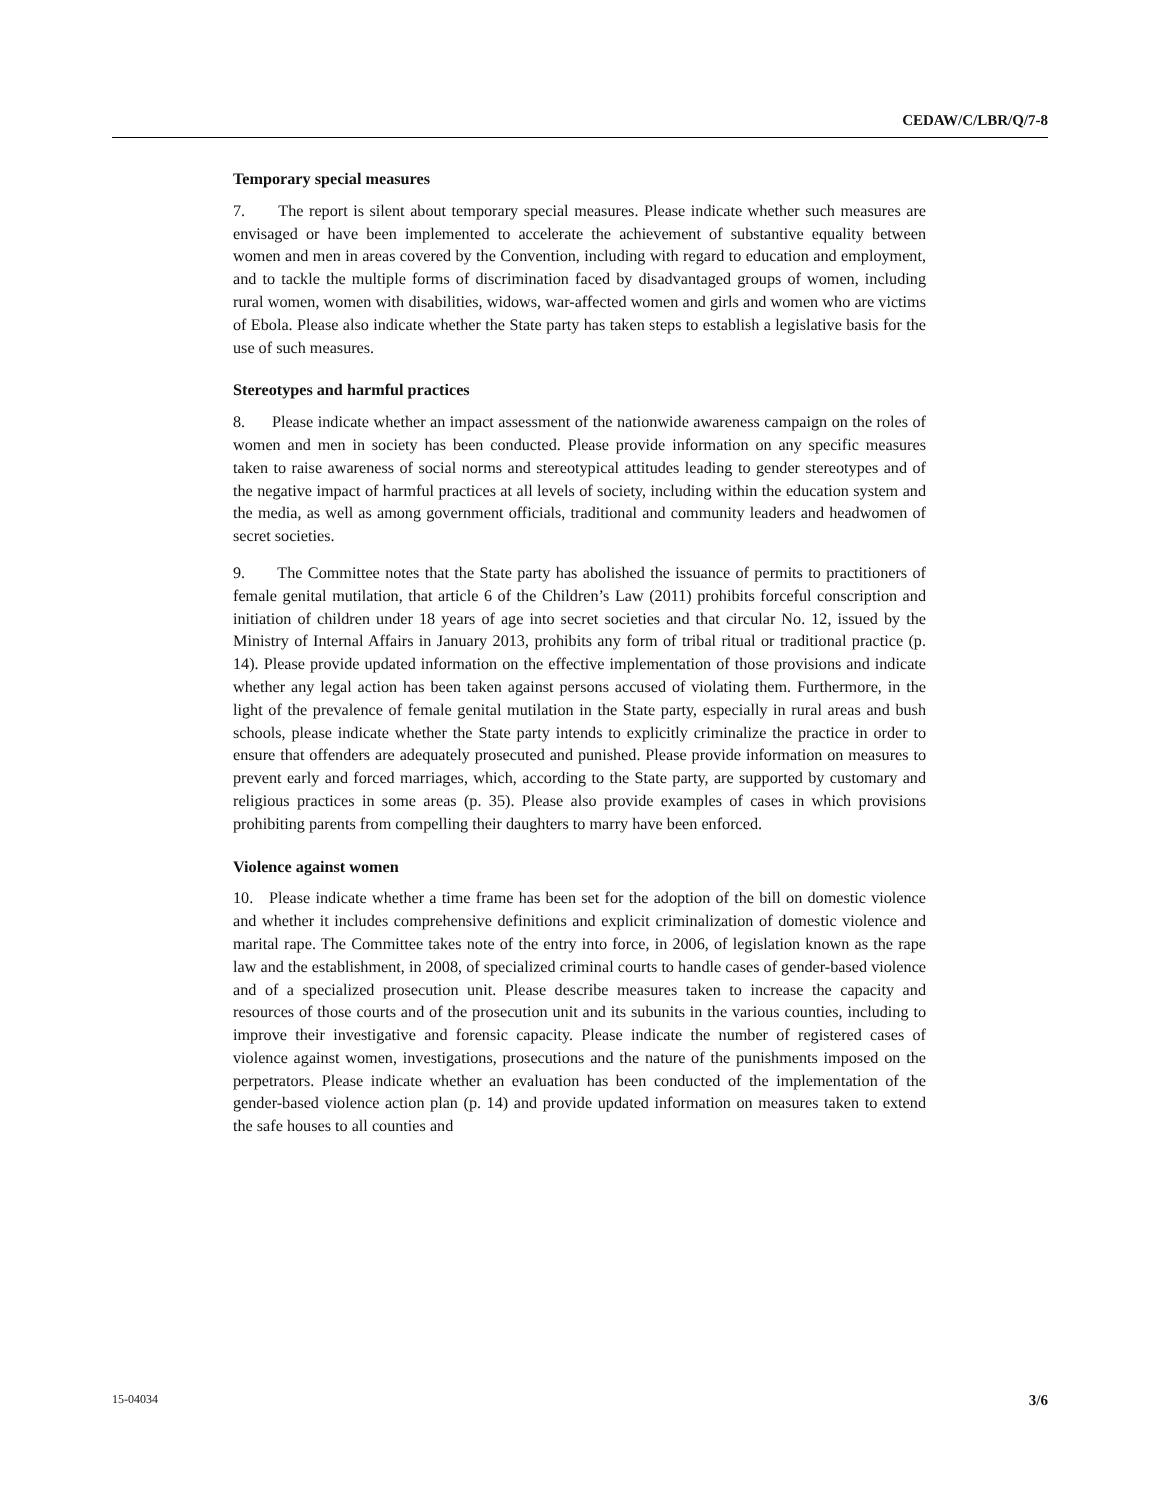CEDAW/C/LBR/Q/7-8
Temporary special measures
7. The report is silent about temporary special measures. Please indicate whether such measures are envisaged or have been implemented to accelerate the achievement of substantive equality between women and men in areas covered by the Convention, including with regard to education and employment, and to tackle the multiple forms of discrimination faced by disadvantaged groups of women, including rural women, women with disabilities, widows, war-affected women and girls and women who are victims of Ebola. Please also indicate whether the State party has taken steps to establish a legislative basis for the use of such measures.
Stereotypes and harmful practices
8. Please indicate whether an impact assessment of the nationwide awareness campaign on the roles of women and men in society has been conducted. Please provide information on any specific measures taken to raise awareness of social norms and stereotypical attitudes leading to gender stereotypes and of the negative impact of harmful practices at all levels of society, including within the education system and the media, as well as among government officials, traditional and community leaders and headwomen of secret societies.
9. The Committee notes that the State party has abolished the issuance of permits to practitioners of female genital mutilation, that article 6 of the Children’s Law (2011) prohibits forceful conscription and initiation of children under 18 years of age into secret societies and that circular No. 12, issued by the Ministry of Internal Affairs in January 2013, prohibits any form of tribal ritual or traditional practice (p. 14). Please provide updated information on the effective implementation of those provisions and indicate whether any legal action has been taken against persons accused of violating them. Furthermore, in the light of the prevalence of female genital mutilation in the State party, especially in rural areas and bush schools, please indicate whether the State party intends to explicitly criminalize the practice in order to ensure that offenders are adequately prosecuted and punished. Please provide information on measures to prevent early and forced marriages, which, according to the State party, are supported by customary and religious practices in some areas (p. 35). Please also provide examples of cases in which provisions prohibiting parents from compelling their daughters to marry have been enforced.
Violence against women
10. Please indicate whether a time frame has been set for the adoption of the bill on domestic violence and whether it includes comprehensive definitions and explicit criminalization of domestic violence and marital rape. The Committee takes note of the entry into force, in 2006, of legislation known as the rape law and the establishment, in 2008, of specialized criminal courts to handle cases of gender-based violence and of a specialized prosecution unit. Please describe measures taken to increase the capacity and resources of those courts and of the prosecution unit and its subunits in the various counties, including to improve their investigative and forensic capacity. Please indicate the number of registered cases of violence against women, investigations, prosecutions and the nature of the punishments imposed on the perpetrators. Please indicate whether an evaluation has been conducted of the implementation of the gender-based violence action plan (p. 14) and provide updated information on measures taken to extend the safe houses to all counties and
15-04034 3/6